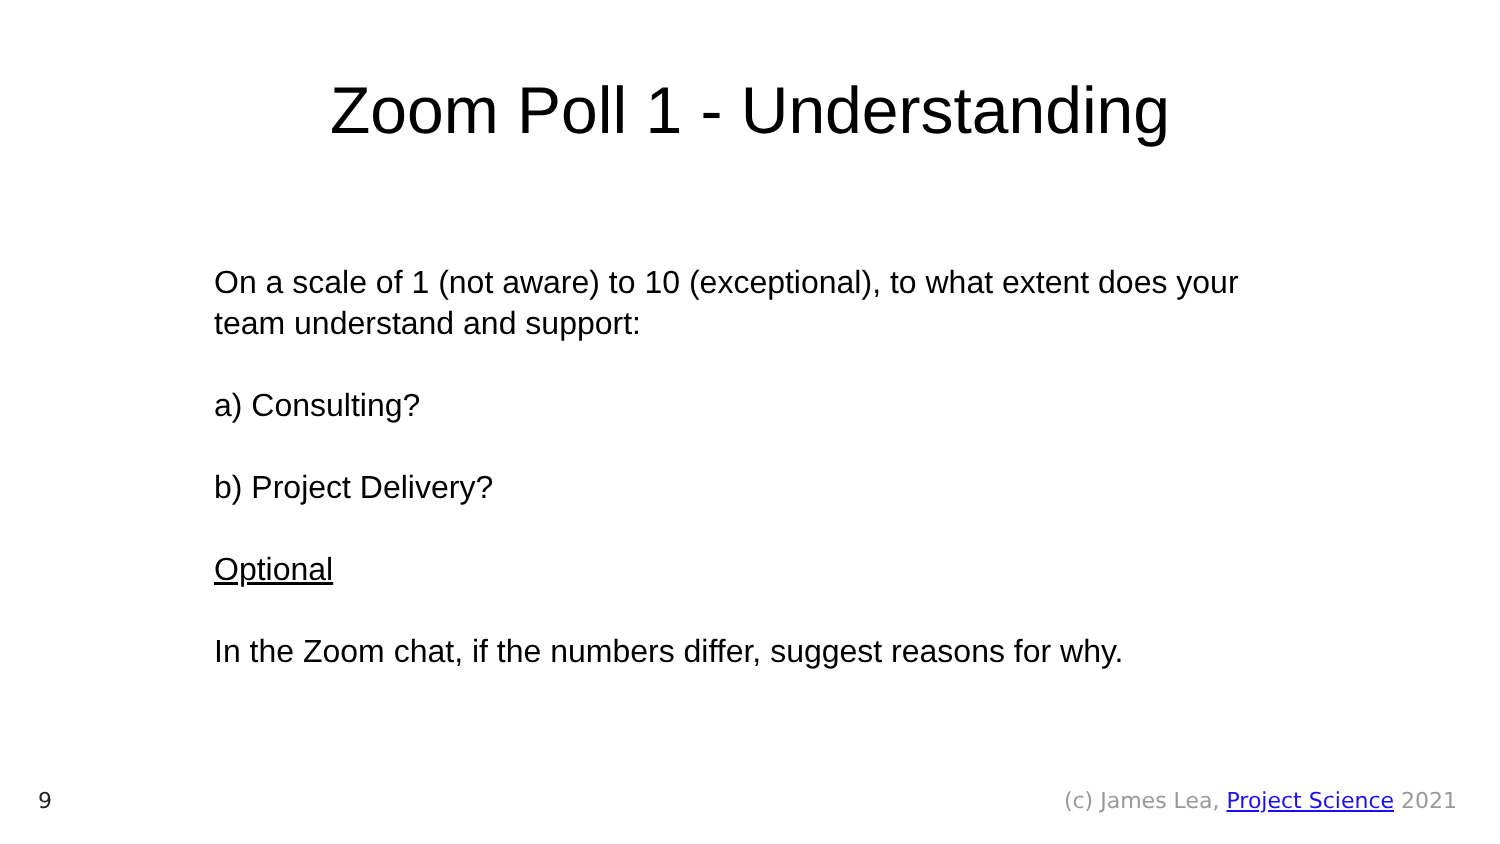Zoom Poll 1 - Understanding
On a scale of 1 (not aware) to 10 (exceptional), to what extent does your team understand and support:
a) Consulting?
b) Project Delivery?
Optional
In the Zoom chat, if the numbers differ, suggest reasons for why.
9 (c) James Lea, Project Science 2021